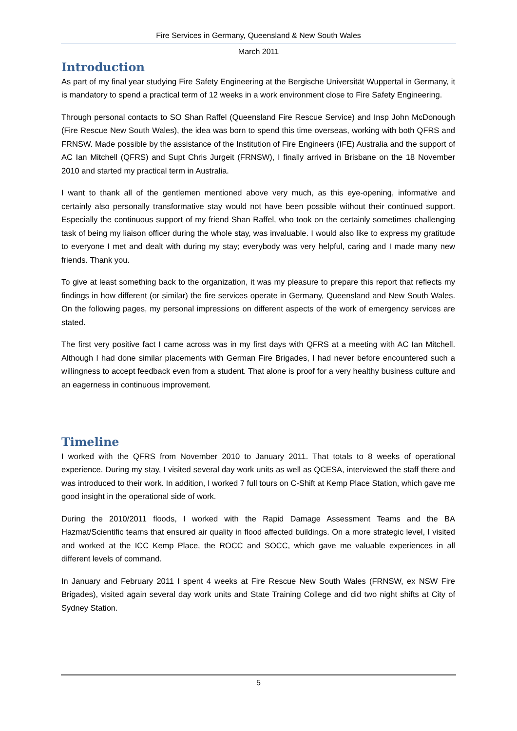Fire Services in Germany, Queensland & New South Wales
March 2011
Introduction
As part of my final year studying Fire Safety Engineering at the Bergische Universität Wuppertal in Germany, it is mandatory to spend a practical term of 12 weeks in a work environment close to Fire Safety Engineering.
Through personal contacts to SO Shan Raffel (Queensland Fire Rescue Service) and Insp John McDonough (Fire Rescue New South Wales), the idea was born to spend this time overseas, working with both QFRS and FRNSW. Made possible by the assistance of the Institution of Fire Engineers (IFE) Australia and the support of AC Ian Mitchell (QFRS) and Supt Chris Jurgeit (FRNSW), I finally arrived in Brisbane on the 18 November 2010 and started my practical term in Australia.
I want to thank all of the gentlemen mentioned above very much, as this eye-opening, informative and certainly also personally transformative stay would not have been possible without their continued support. Especially the continuous support of my friend Shan Raffel, who took on the certainly sometimes challenging task of being my liaison officer during the whole stay, was invaluable. I would also like to express my gratitude to everyone I met and dealt with during my stay; everybody was very helpful, caring and I made many new friends. Thank you.
To give at least something back to the organization, it was my pleasure to prepare this report that reflects my findings in how different (or similar) the fire services operate in Germany, Queensland and New South Wales. On the following pages, my personal impressions on different aspects of the work of emergency services are stated.
The first very positive fact I came across was in my first days with QFRS at a meeting with AC Ian Mitchell. Although I had done similar placements with German Fire Brigades, I had never before encountered such a willingness to accept feedback even from a student. That alone is proof for a very healthy business culture and an eagerness in continuous improvement.
Timeline
I worked with the QFRS from November 2010 to January 2011. That totals to 8 weeks of operational experience. During my stay, I visited several day work units as well as QCESA, interviewed the staff there and was introduced to their work. In addition, I worked 7 full tours on C-Shift at Kemp Place Station, which gave me good insight in the operational side of work.
During the 2010/2011 floods, I worked with the Rapid Damage Assessment Teams and the BA Hazmat/Scientific teams that ensured air quality in flood affected buildings. On a more strategic level, I visited and worked at the ICC Kemp Place, the ROCC and SOCC, which gave me valuable experiences in all different levels of command.
In January and February 2011 I spent 4 weeks at Fire Rescue New South Wales (FRNSW, ex NSW Fire Brigades), visited again several day work units and State Training College and did two night shifts at City of Sydney Station.
5